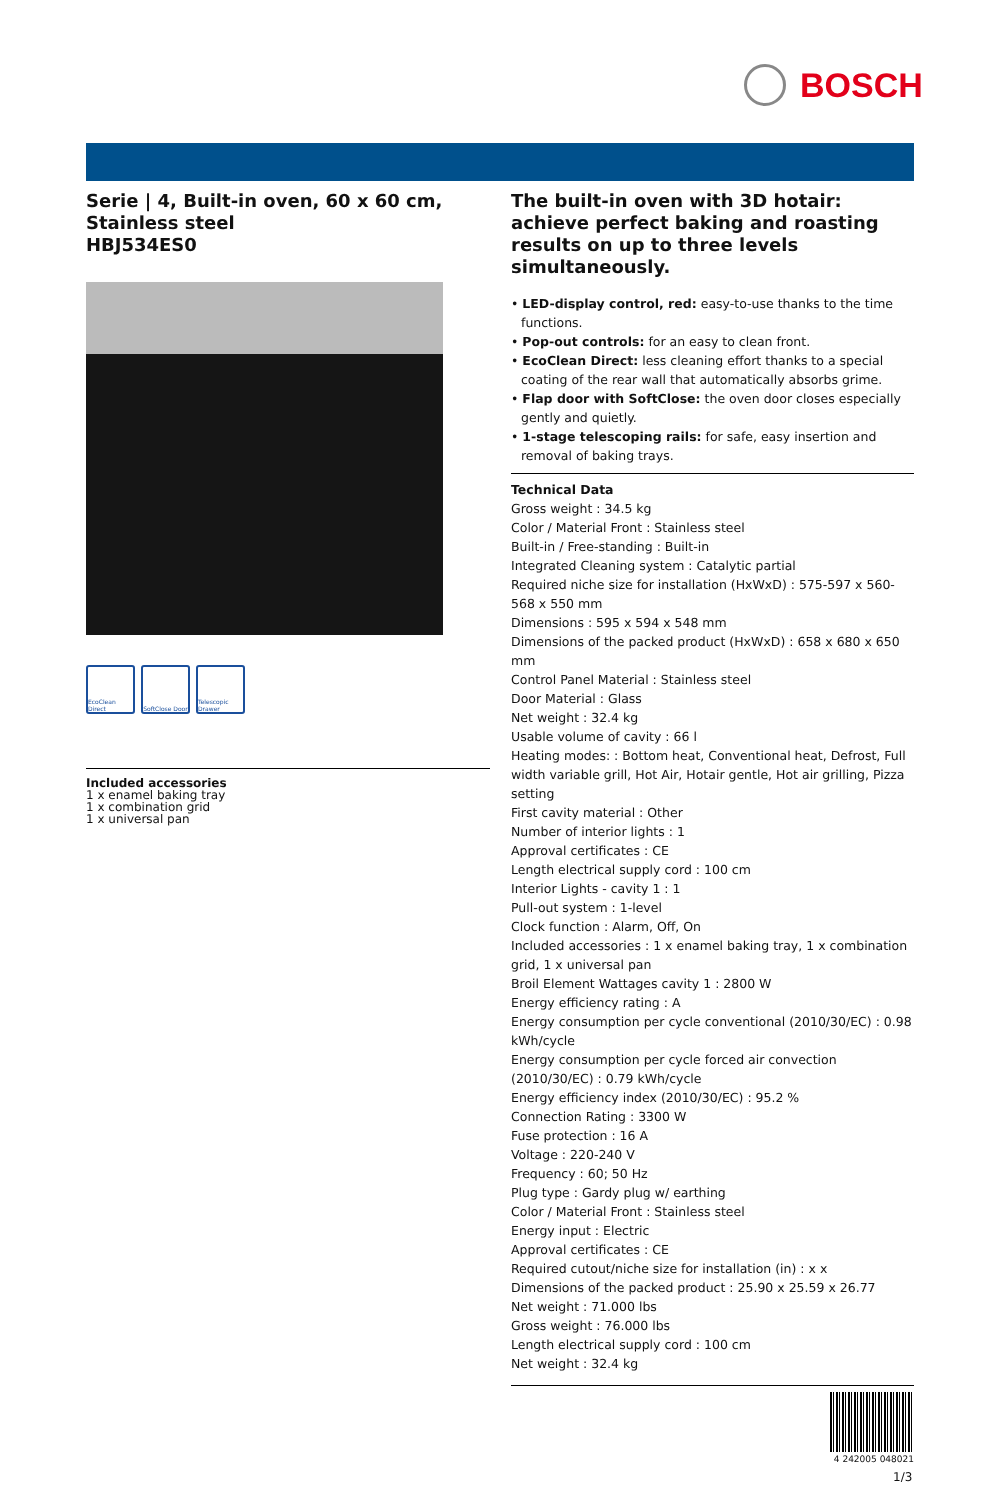BOSCH
Serie | 4, Built-in oven, 60 x 60 cm, Stainless steel
HBJ534ES0
EcoClean Direct
SoftClose Door
Telescopic Drawer
Included accessories
1 x enamel baking tray
1 x combination grid
1 x universal pan
The built-in oven with 3D hotair: achieve perfect baking and roasting results on up to three levels simultaneously.
• LED-display control, red: easy-to-use thanks to the time functions.
• Pop-out controls: for an easy to clean front.
• EcoClean Direct: less cleaning effort thanks to a special coating of the rear wall that automatically absorbs grime.
• Flap door with SoftClose: the oven door closes especially gently and quietly.
• 1-stage telescoping rails: for safe, easy insertion and removal of baking trays.
Technical Data
Gross weight : 34.5 kg
Color / Material Front : Stainless steel
Built-in / Free-standing : Built-in
Integrated Cleaning system : Catalytic partial
Required niche size for installation (HxWxD) : 575-597 x 560-568 x 550 mm
Dimensions : 595 x 594 x 548 mm
Dimensions of the packed product (HxWxD) : 658 x 680 x 650 mm
Control Panel Material : Stainless steel
Door Material : Glass
Net weight : 32.4 kg
Usable volume of cavity : 66 l
Heating modes: : Bottom heat, Conventional heat, Defrost, Full width variable grill, Hot Air, Hotair gentle, Hot air grilling, Pizza setting
First cavity material : Other
Number of interior lights : 1
Approval certificates : CE
Length electrical supply cord : 100 cm
Interior Lights - cavity 1 : 1
Pull-out system : 1-level
Clock function : Alarm, Off, On
Included accessories : 1 x enamel baking tray, 1 x combination grid, 1 x universal pan
Broil Element Wattages cavity 1 : 2800 W
Energy efficiency rating : A
Energy consumption per cycle conventional (2010/30/EC) : 0.98 kWh/cycle
Energy consumption per cycle forced air convection (2010/30/EC) : 0.79 kWh/cycle
Energy efficiency index (2010/30/EC) : 95.2 %
Connection Rating : 3300 W
Fuse protection : 16 A
Voltage : 220-240 V
Frequency : 60; 50 Hz
Plug type : Gardy plug w/ earthing
Color / Material Front : Stainless steel
Energy input : Electric
Approval certificates : CE
Required cutout/niche size for installation (in) : x x
Dimensions of the packed product : 25.90 x 25.59 x 26.77
Net weight : 71.000 lbs
Gross weight : 76.000 lbs
Length electrical supply cord : 100 cm
Net weight : 32.4 kg
4 242005 048021
1/3